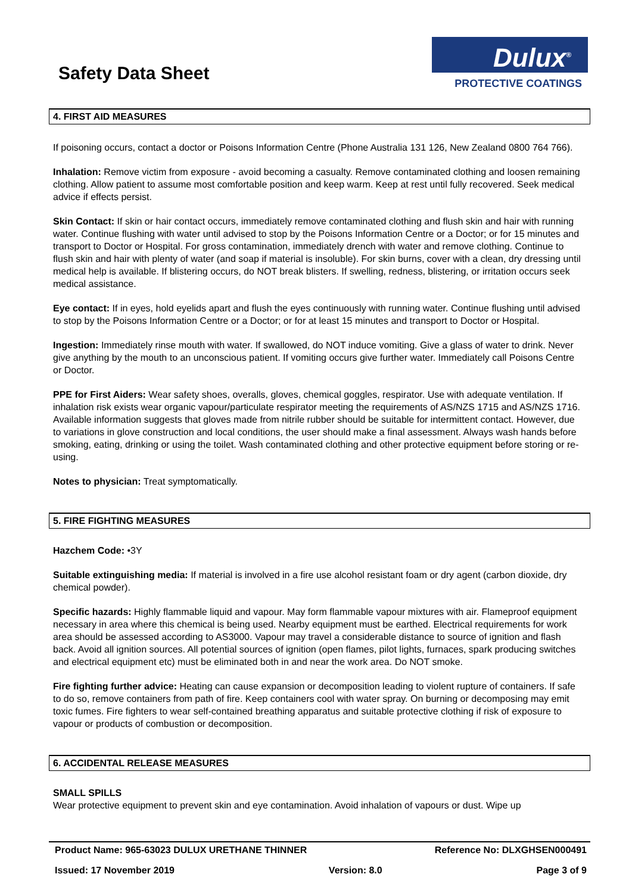Safety Data Sheet
Dulux<sup>®</sup>
PROTECTIVE COATINGS
4. FIRST AID MEASURES
If poisoning occurs, contact a doctor or Poisons Information Centre (Phone Australia 131 126, New Zealand 0800 764 766).
Inhalation: Remove victim from exposure - avoid becoming a casualty. Remove contaminated clothing and loosen remaining clothing. Allow patient to assume most comfortable position and keep warm. Keep at rest until fully recovered. Seek medical advice if effects persist.
Skin Contact: If skin or hair contact occurs, immediately remove contaminated clothing and flush skin and hair with running water. Continue flushing with water until advised to stop by the Poisons Information Centre or a Doctor; or for 15 minutes and transport to Doctor or Hospital. For gross contamination, immediately drench with water and remove clothing. Continue to flush skin and hair with plenty of water (and soap if material is insoluble). For skin burns, cover with a clean, dry dressing until medical help is available. If blistering occurs, do NOT break blisters. If swelling, redness, blistering, or irritation occurs seek medical assistance.
Eye contact: If in eyes, hold eyelids apart and flush the eyes continuously with running water. Continue flushing until advised to stop by the Poisons Information Centre or a Doctor; or for at least 15 minutes and transport to Doctor or Hospital.
Ingestion: Immediately rinse mouth with water. If swallowed, do NOT induce vomiting. Give a glass of water to drink. Never give anything by the mouth to an unconscious patient. If vomiting occurs give further water. Immediately call Poisons Centre or Doctor.
PPE for First Aiders: Wear safety shoes, overalls, gloves, chemical goggles, respirator. Use with adequate ventilation. If inhalation risk exists wear organic vapour/particulate respirator meeting the requirements of AS/NZS 1715 and AS/NZS 1716. Available information suggests that gloves made from nitrile rubber should be suitable for intermittent contact. However, due to variations in glove construction and local conditions, the user should make a final assessment. Always wash hands before smoking, eating, drinking or using the toilet. Wash contaminated clothing and other protective equipment before storing or re-using.
Notes to physician: Treat symptomatically.
5. FIRE FIGHTING MEASURES
Hazchem Code: •3Y
Suitable extinguishing media: If material is involved in a fire use alcohol resistant foam or dry agent (carbon dioxide, dry chemical powder).
Specific hazards: Highly flammable liquid and vapour. May form flammable vapour mixtures with air. Flameproof equipment necessary in area where this chemical is being used. Nearby equipment must be earthed. Electrical requirements for work area should be assessed according to AS3000. Vapour may travel a considerable distance to source of ignition and flash back. Avoid all ignition sources. All potential sources of ignition (open flames, pilot lights, furnaces, spark producing switches and electrical equipment etc) must be eliminated both in and near the work area. Do NOT smoke.
Fire fighting further advice: Heating can cause expansion or decomposition leading to violent rupture of containers. If safe to do so, remove containers from path of fire. Keep containers cool with water spray. On burning or decomposing may emit toxic fumes. Fire fighters to wear self-contained breathing apparatus and suitable protective clothing if risk of exposure to vapour or products of combustion or decomposition.
6. ACCIDENTAL RELEASE MEASURES
SMALL SPILLS
Wear protective equipment to prevent skin and eye contamination. Avoid inhalation of vapours or dust. Wipe up
Product Name: 965-63023 DULUX URETHANE THINNER Reference No: DLXGHSEN000491
Issued: 17 November 2019 Version: 8.0 Page 3 of 9